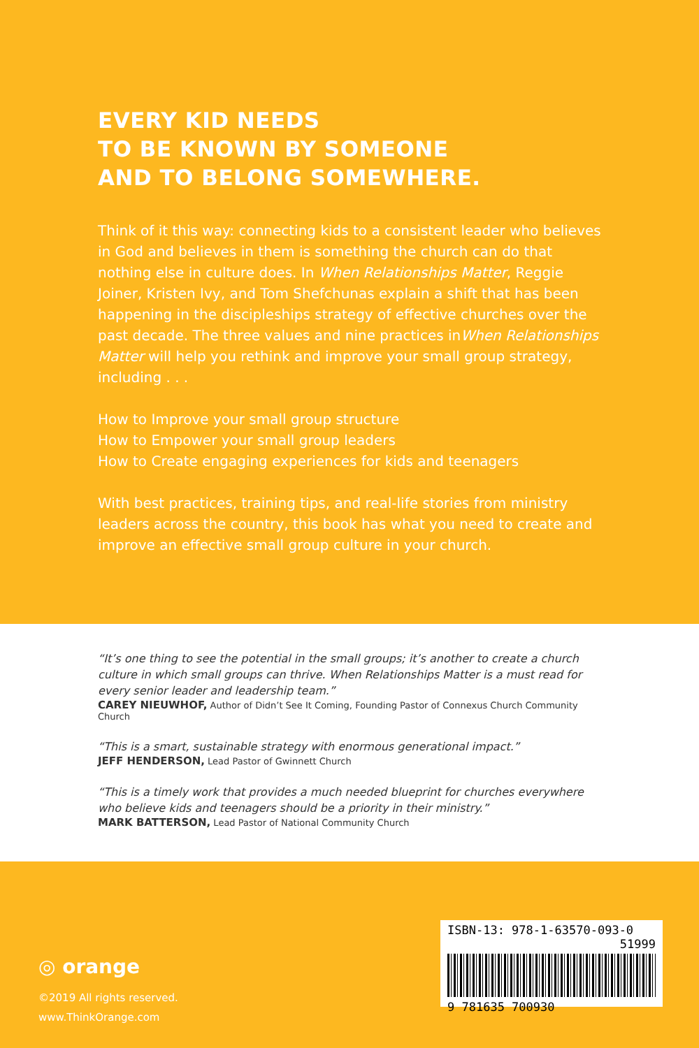EVERY KID NEEDS
TO BE KNOWN BY SOMEONE
AND TO BELONG SOMEWHERE.
Think of it this way: connecting kids to a consistent leader who believes in God and believes in them is something the church can do that nothing else in culture does. In When Relationships Matter, Reggie Joiner, Kristen Ivy, and Tom Shefchunas explain a shift that has been happening in the discipleships strategy of effective churches over the past decade. The three values and nine practices inWhen Relationships Matter will help you rethink and improve your small group strategy, including . . .
How to Improve your small group structure
How to Empower your small group leaders
How to Create engaging experiences for kids and teenagers
With best practices, training tips, and real-life stories from ministry leaders across the country, this book has what you need to create and improve an effective small group culture in your church.
“It’s one thing to see the potential in the small groups; it’s another to create a church culture in which small groups can thrive. When Relationships Matter is a must read for every senior leader and leadership team.”
CAREY NIEUWHOF, Author of Didn’t See It Coming, Founding Pastor of Connexus Church Community Church
“This is a smart, sustainable strategy with enormous generational impact.”
JEFF HENDERSON, Lead Pastor of Gwinnett Church
“This is a timely work that provides a much needed blueprint for churches everywhere who believe kids and teenagers should be a priority in their ministry.”
MARK BATTERSON, Lead Pastor of National Community Church
◎ orange
©2019 All rights reserved.
www.ThinkOrange.com
ISBN-13: 978-1-63570-093-0
51999
9 781635 700930